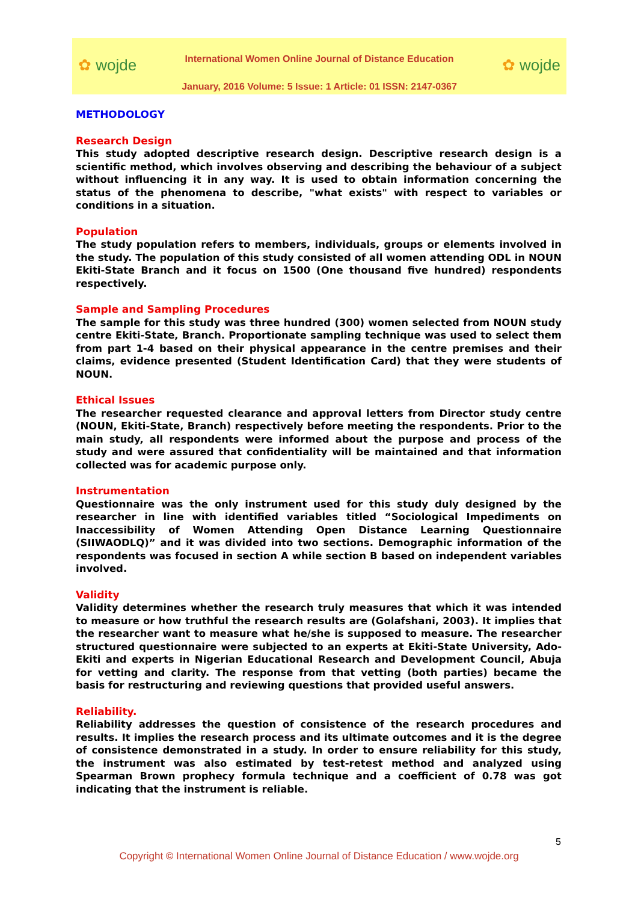✿ wojde
International Women Online Journal of Distance Education
January, 2016 Volume: 5 Issue: 1 Article: 01 ISSN: 2147-0367
✿ wojde
METHODOLOGY
Research Design
This study adopted descriptive research design. Descriptive research design is a scientific method, which involves observing and describing the behaviour of a subject without influencing it in any way. It is used to obtain information concerning the status of the phenomena to describe, "what exists" with respect to variables or conditions in a situation.
Population
The study population refers to members, individuals, groups or elements involved in the study. The population of this study consisted of all women attending ODL in NOUN Ekiti-State Branch and it focus on 1500 (One thousand five hundred) respondents respectively.
Sample and Sampling Procedures
The sample for this study was three hundred (300) women selected from NOUN study centre Ekiti-State, Branch. Proportionate sampling technique was used to select them from part 1-4 based on their physical appearance in the centre premises and their claims, evidence presented (Student Identification Card) that they were students of NOUN.
Ethical Issues
The researcher requested clearance and approval letters from Director study centre (NOUN, Ekiti-State, Branch) respectively before meeting the respondents. Prior to the main study, all respondents were informed about the purpose and process of the study and were assured that confidentiality will be maintained and that information collected was for academic purpose only.
Instrumentation
Questionnaire was the only instrument used for this study duly designed by the researcher in line with identified variables titled “Sociological Impediments on Inaccessibility of Women Attending Open Distance Learning Questionnaire (SIIWAODLQ)” and it was divided into two sections. Demographic information of the respondents was focused in section A while section B based on independent variables involved.
Validity
Validity determines whether the research truly measures that which it was intended to measure or how truthful the research results are (Golafshani, 2003). It implies that the researcher want to measure what he/she is supposed to measure. The researcher structured questionnaire were subjected to an experts at Ekiti-State University, Ado-Ekiti and experts in Nigerian Educational Research and Development Council, Abuja for vetting and clarity. The response from that vetting (both parties) became the basis for restructuring and reviewing questions that provided useful answers.
Reliability.
Reliability addresses the question of consistence of the research procedures and results. It implies the research process and its ultimate outcomes and it is the degree of consistence demonstrated in a study. In order to ensure reliability for this study, the instrument was also estimated by test-retest method and analyzed using Spearman Brown prophecy formula technique and a coefficient of 0.78 was got indicating that the instrument is reliable.
5
Copyright © International Women Online Journal of Distance Education / www.wojde.org